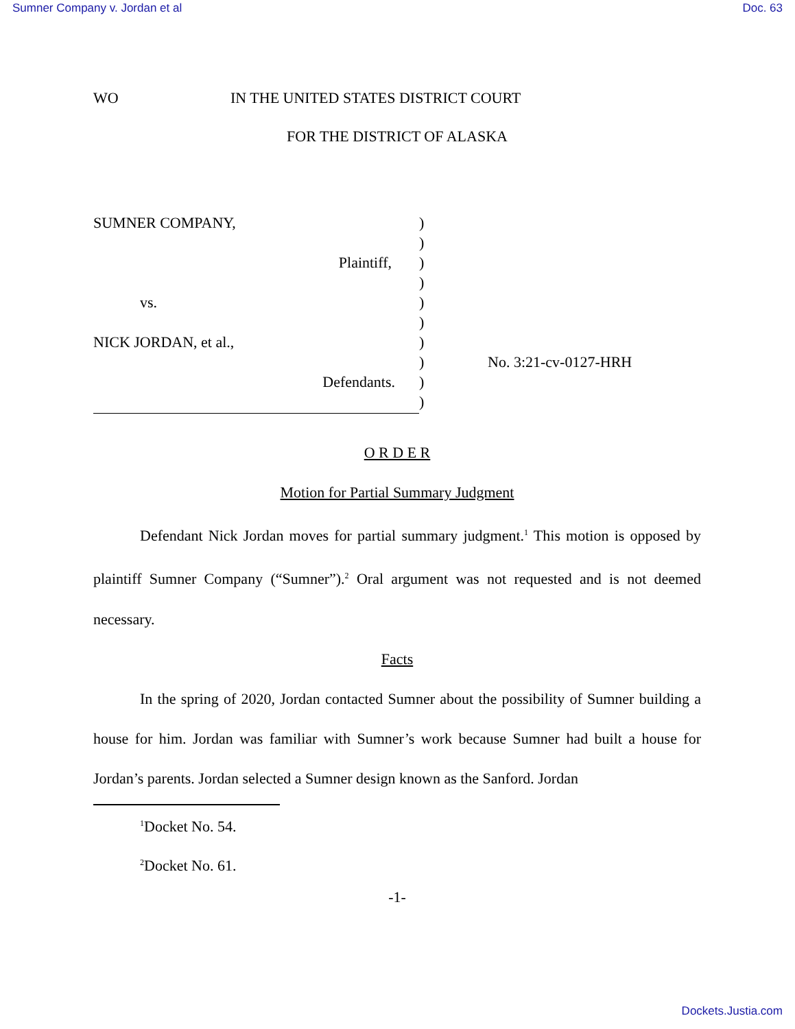Sumner Company v. Jordan et al Doc. 63
WO IN THE UNITED STATES DISTRICT COURT
FOR THE DISTRICT OF ALASKA
| SUMNER COMPANY, | ) | |
| | ) | |
| Plaintiff, | ) | |
| | ) | |
| vs. | ) | |
| | ) | |
| NICK JORDAN, et al., | ) | |
| | ) | No. 3:21-cv-0127-HRH |
| Defendants. | ) | |
| | ) | |
O R D E R
Motion for Partial Summary Judgment
Defendant Nick Jordan moves for partial summary judgment.<sup>1</sup> This motion is opposed by plaintiff Sumner Company (“Sumner”).<sup>2</sup> Oral argument was not requested and is not deemed necessary.
Facts
In the spring of 2020, Jordan contacted Sumner about the possibility of Sumner building a house for him. Jordan was familiar with Sumner’s work because Sumner had built a house for Jordan’s parents. Jordan selected a Sumner design known as the Sanford. Jordan
<sup>1</sup> Docket No. 54.
<sup>2</sup> Docket No. 61.
-1-
Dockets.Justia.com